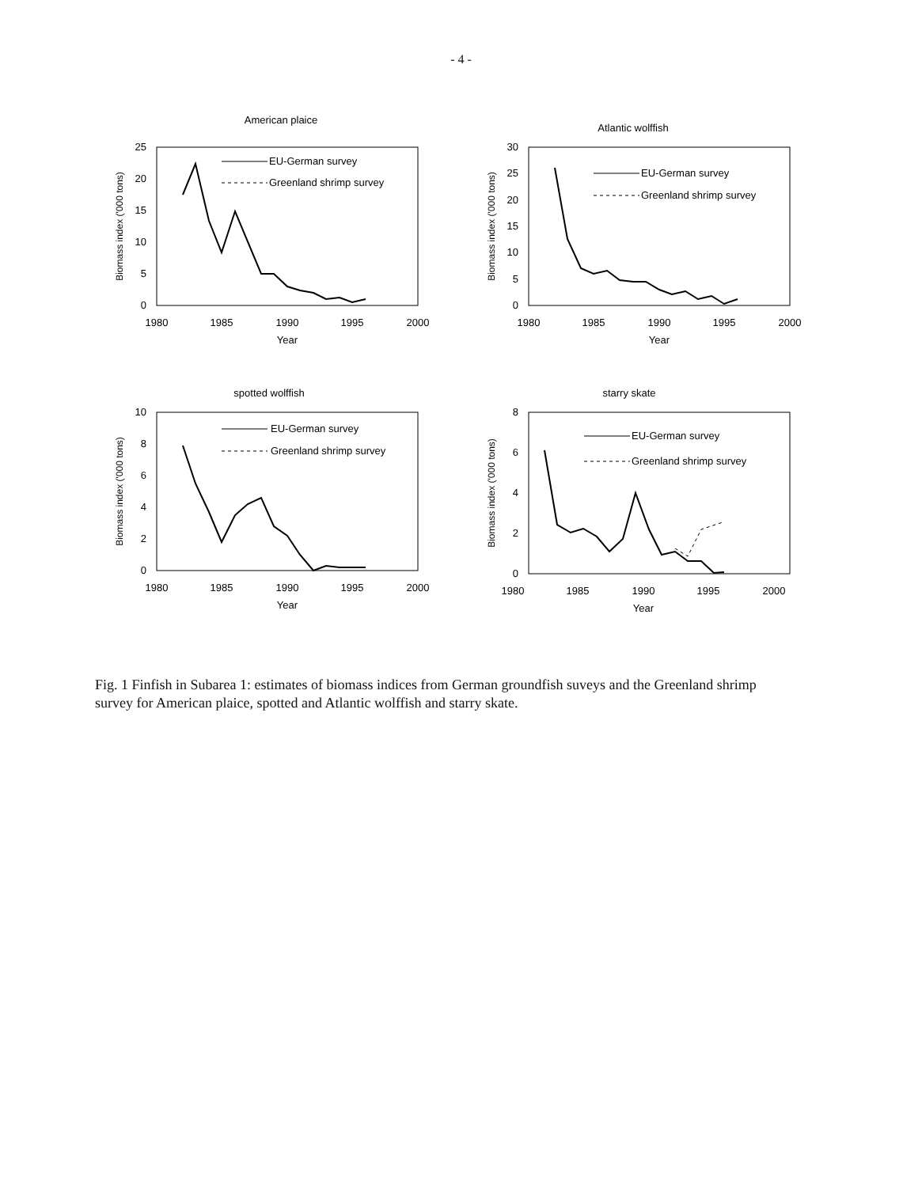- 4 -
American plaice
25
20
15
10
5
0
1980
1985
1990
1995
2000
Year
Biomass index ('000 tons)
EU-German survey
Greenland shrimp survey
Atlantic wolffish
30
25
20
15
10
5
0
1980
1985
1990
1995
2000
Year
Biomass index ('000 tons)
EU-German survey
Greenland shrimp survey
spotted wolffish
10
8
6
4
2
0
1980
1985
1990
1995
2000
Year
Biomass index ('000 tons)
EU-German survey
Greenland shrimp survey
starry skate
8
6
4
2
0
1980
1985
1990
1995
2000
Year
Biomass index ('000 tons)
EU-German survey
Greenland shrimp survey
Fig. 1 Finfish in Subarea 1: estimates of biomass indices from German groundfish suveys and the Greenland shrimp survey for American plaice, spotted and Atlantic wolffish and starry skate.